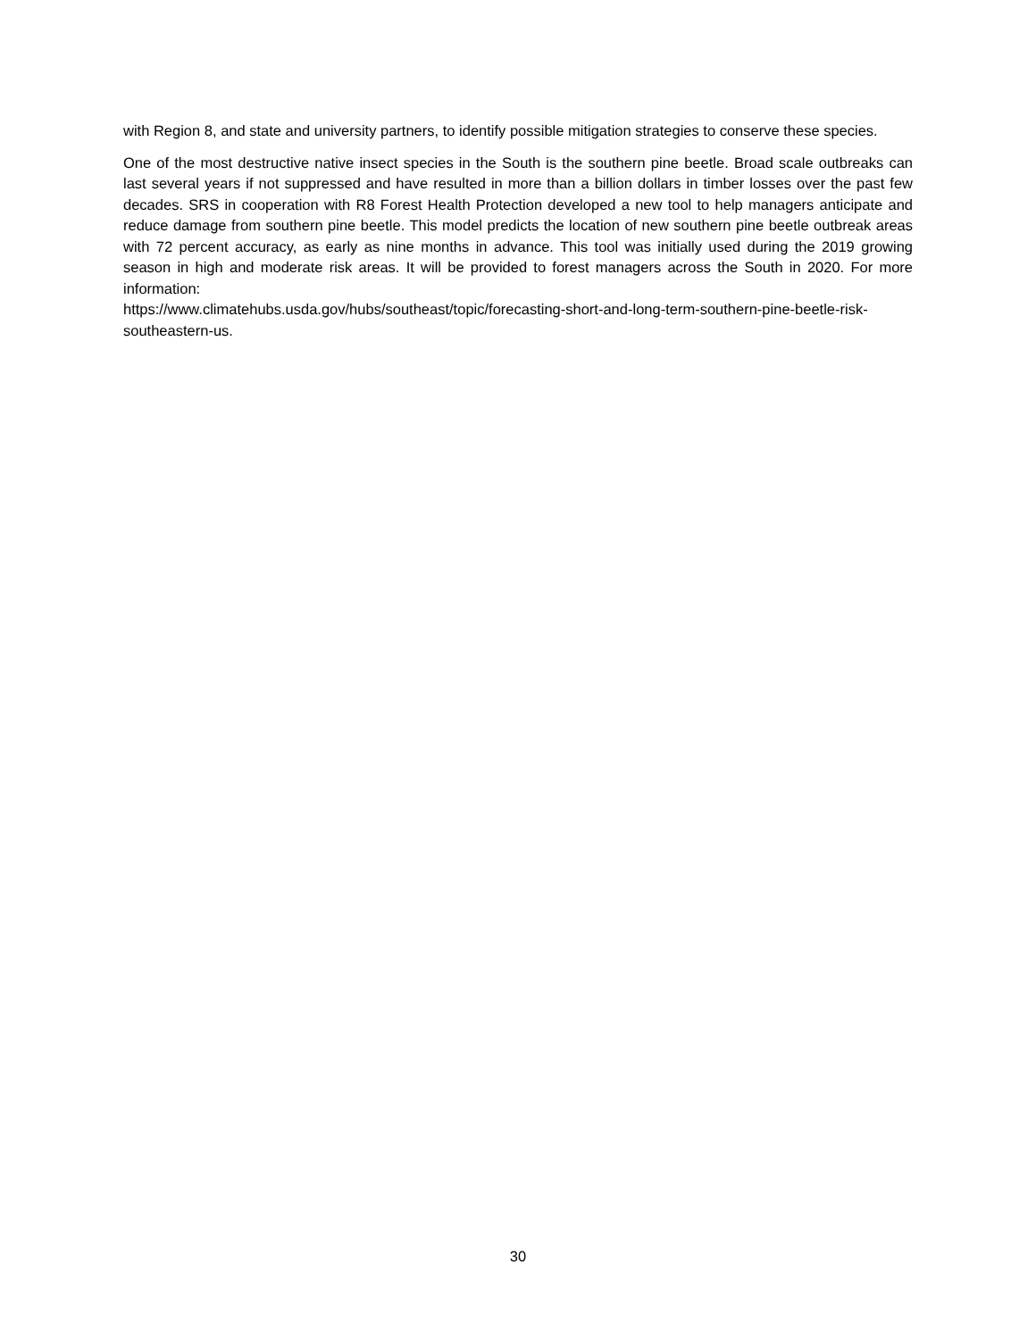with Region 8, and state and university partners, to identify possible mitigation strategies to conserve these species.
One of the most destructive native insect species in the South is the southern pine beetle. Broad scale outbreaks can last several years if not suppressed and have resulted in more than a billion dollars in timber losses over the past few decades. SRS in cooperation with R8 Forest Health Protection developed a new tool to help managers anticipate and reduce damage from southern pine beetle. This model predicts the location of new southern pine beetle outbreak areas with 72 percent accuracy, as early as nine months in advance. This tool was initially used during the 2019 growing season in high and moderate risk areas. It will be provided to forest managers across the South in 2020. For more information:
https://www.climatehubs.usda.gov/hubs/southeast/topic/forecasting-short-and-long-term-southern-pine-beetle-risk-southeastern-us.
30